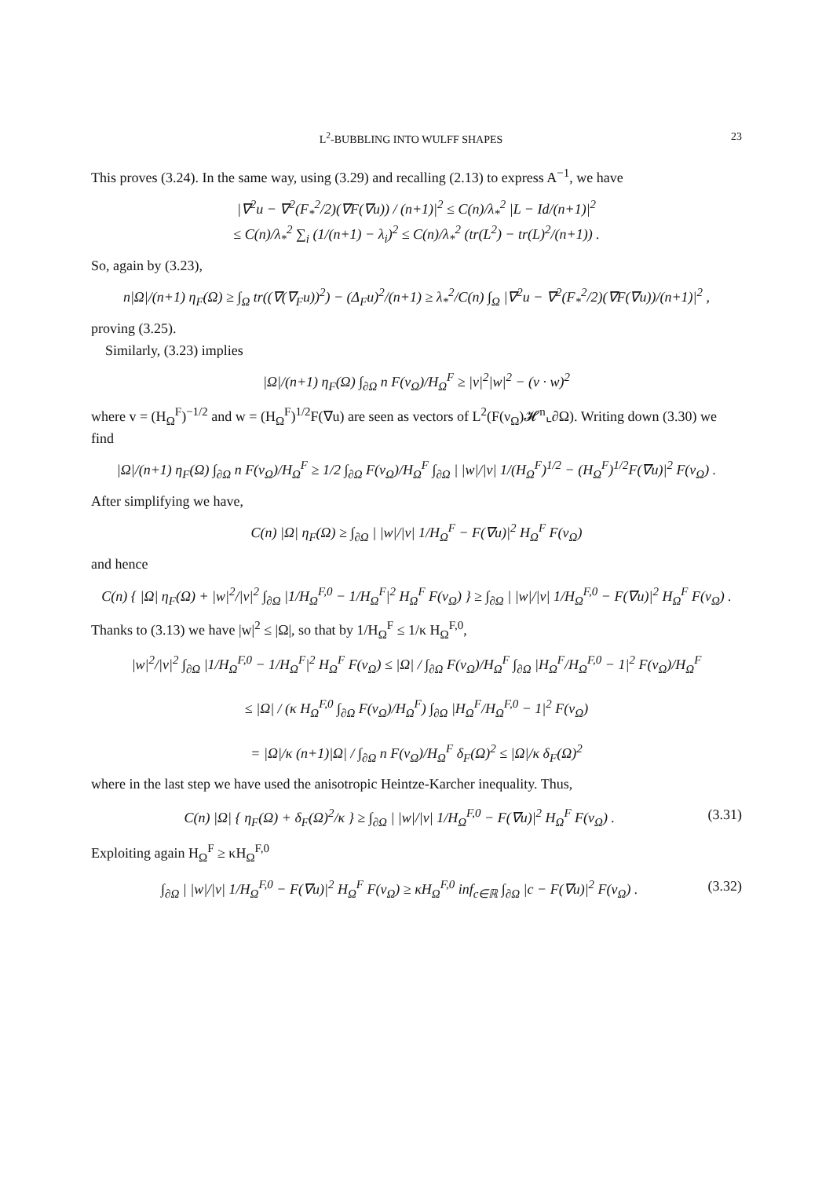L<sup>2</sup>-BUBBLING INTO WULFF SHAPES 23
This proves (3.24). In the same way, using (3.29) and recalling (2.13) to express A<sup>−1</sup>, we have
|∇<sup>2</sup>u − ∇<sup>2</sup>(F<sub>*</sub><sup>2</sup>/2)(∇F(∇u)) / (n+1)|<sup>2</sup> ≤ C(n)/λ<sub>*</sub><sup>2</sup> |L − Id/(n+1)|<sup>2</sup>
≤ C(n)/λ<sub>*</sub><sup>2</sup> ∑<sub>i</sub> (1/(n+1) − λ<sub>i</sub>)<sup>2</sup> ≤ C(n)/λ<sub>*</sub><sup>2</sup> (tr(L<sup>2</sup>) − tr(L)<sup>2</sup>/(n+1)) .
So, again by (3.23),
n|Ω|/(n+1) η<sub>F</sub>(Ω) ≥ ∫<sub>Ω</sub> tr((∇(∇<sub>F</sub>u))<sup>2</sup>) − (Δ<sub>F</sub>u)<sup>2</sup>/(n+1) ≥ λ<sub>*</sub><sup>2</sup>/C(n) ∫<sub>Ω</sub> |∇<sup>2</sup>u − ∇<sup>2</sup>(F<sub>*</sub><sup>2</sup>/2)(∇F(∇u))/(n+1)|<sup>2</sup> ,
proving (3.25).
Similarly, (3.23) implies
|Ω|/(n+1) η<sub>F</sub>(Ω) ∫<sub>∂Ω</sub> n F(ν<sub>Ω</sub>)/H<sub>Ω</sub><sup>F</sup> ≥ |v|<sup>2</sup>|w|<sup>2</sup> − (v · w)<sup>2</sup>
where v = (H<sub>Ω</sub><sup>F</sup>)<sup>−1/2</sup> and w = (H<sub>Ω</sub><sup>F</sup>)<sup>1/2</sup>F(∇u) are seen as vectors of L<sup>2</sup>(F(ν<sub>Ω</sub>)𝓗<sup>n</sup>⌞∂Ω). Writing down (3.30) we find
|Ω|/(n+1) η<sub>F</sub>(Ω) ∫<sub>∂Ω</sub> n F(ν<sub>Ω</sub>)/H<sub>Ω</sub><sup>F</sup> ≥ 1/2 ∫<sub>∂Ω</sub> F(ν<sub>Ω</sub>)/H<sub>Ω</sub><sup>F</sup> ∫<sub>∂Ω</sub> | |w|/|v| 1/(H<sub>Ω</sub><sup>F</sup>)<sup>1/2</sup> − (H<sub>Ω</sub><sup>F</sup>)<sup>1/2</sup>F(∇u)|<sup>2</sup> F(ν<sub>Ω</sub>) .
After simplifying we have,
C(n) |Ω| η<sub>F</sub>(Ω) ≥ ∫<sub>∂Ω</sub> | |w|/|v| 1/H<sub>Ω</sub><sup>F</sup> − F(∇u)|<sup>2</sup> H<sub>Ω</sub><sup>F</sup> F(ν<sub>Ω</sub>)
and hence
C(n) { |Ω| η<sub>F</sub>(Ω) + |w|<sup>2</sup>/|v|<sup>2</sup> ∫<sub>∂Ω</sub> |1/H<sub>Ω</sub><sup>F,0</sup> − 1/H<sub>Ω</sub><sup>F</sup>|<sup>2</sup> H<sub>Ω</sub><sup>F</sup> F(ν<sub>Ω</sub>) } ≥ ∫<sub>∂Ω</sub> | |w|/|v| 1/H<sub>Ω</sub><sup>F,0</sup> − F(∇u)|<sup>2</sup> H<sub>Ω</sub><sup>F</sup> F(ν<sub>Ω</sub>) .
Thanks to (3.13) we have |w|<sup>2</sup> ≤ |Ω|, so that by 1/H<sub>Ω</sub><sup>F</sup> ≤ 1/κ H<sub>Ω</sub><sup>F,0</sup>,
|w|<sup>2</sup>/|v|<sup>2</sup> ∫<sub>∂Ω</sub> |1/H<sub>Ω</sub><sup>F,0</sup> − 1/H<sub>Ω</sub><sup>F</sup>|<sup>2</sup> H<sub>Ω</sub><sup>F</sup> F(ν<sub>Ω</sub>) ≤ |Ω| / ∫<sub>∂Ω</sub> F(ν<sub>Ω</sub>)/H<sub>Ω</sub><sup>F</sup> ∫<sub>∂Ω</sub> |H<sub>Ω</sub><sup>F</sup>/H<sub>Ω</sub><sup>F,0</sup> − 1|<sup>2</sup> F(ν<sub>Ω</sub>)/H<sub>Ω</sub><sup>F</sup>
≤ |Ω| / (κ H<sub>Ω</sub><sup>F,0</sup> ∫<sub>∂Ω</sub> F(ν<sub>Ω</sub>)/H<sub>Ω</sub><sup>F</sup>) ∫<sub>∂Ω</sub> |H<sub>Ω</sub><sup>F</sup>/H<sub>Ω</sub><sup>F,0</sup> − 1|<sup>2</sup> F(ν<sub>Ω</sub>)
= |Ω|/κ (n+1)|Ω| / ∫<sub>∂Ω</sub> n F(ν<sub>Ω</sub>)/H<sub>Ω</sub><sup>F</sup> δ<sub>F</sub>(Ω)<sup>2</sup> ≤ |Ω|/κ δ<sub>F</sub>(Ω)<sup>2</sup>
where in the last step we have used the anisotropic Heintze-Karcher inequality. Thus,
C(n) |Ω| { η<sub>F</sub>(Ω) + δ<sub>F</sub>(Ω)<sup>2</sup>/κ } ≥ ∫<sub>∂Ω</sub> | |w|/|v| 1/H<sub>Ω</sub><sup>F,0</sup> − F(∇u)|<sup>2</sup> H<sub>Ω</sub><sup>F</sup> F(ν<sub>Ω</sub>) . (3.31)
Exploiting again H<sub>Ω</sub><sup>F</sup> ≥ κH<sub>Ω</sub><sup>F,0</sup>
∫<sub>∂Ω</sub> | |w|/|v| 1/H<sub>Ω</sub><sup>F,0</sup> − F(∇u)|<sup>2</sup> H<sub>Ω</sub><sup>F</sup> F(ν<sub>Ω</sub>) ≥ κH<sub>Ω</sub><sup>F,0</sup> inf<sub>c∈ℝ</sub> ∫<sub>∂Ω</sub> |c − F(∇u)|<sup>2</sup> F(ν<sub>Ω</sub>) . (3.32)